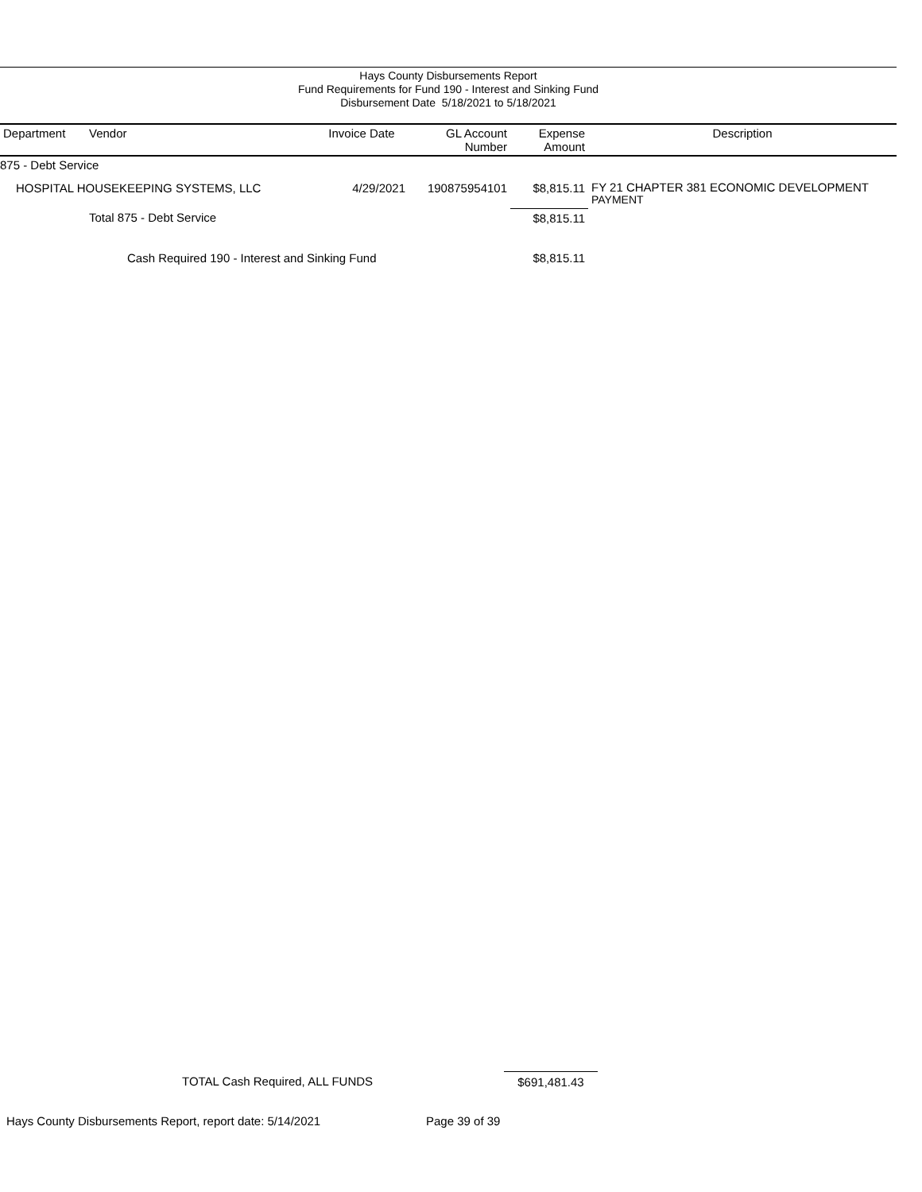Hays County Disbursements Report
Fund Requirements for Fund 190 - Interest and Sinking Fund
Disbursement Date 5/18/2021 to 5/18/2021
| Department | Vendor | Invoice Date | GL Account Number | Expense Amount | Description |
| --- | --- | --- | --- | --- | --- |
| 875 - Debt Service | | | | | |
| HOSPITAL HOUSEKEEPING SYSTEMS, LLC | | 4/29/2021 | 190875954101 | $8,815.11 | FY 21 CHAPTER 381 ECONOMIC DEVELOPMENT PAYMENT |
| | Total 875 - Debt Service | | | $8,815.11 | |
| Cash Required 190 - Interest and Sinking Fund | | | | $8,815.11 | |
TOTAL Cash Required, ALL FUNDS $691,481.43
Hays County Disbursements Report, report date: 5/14/2021 Page 39 of 39